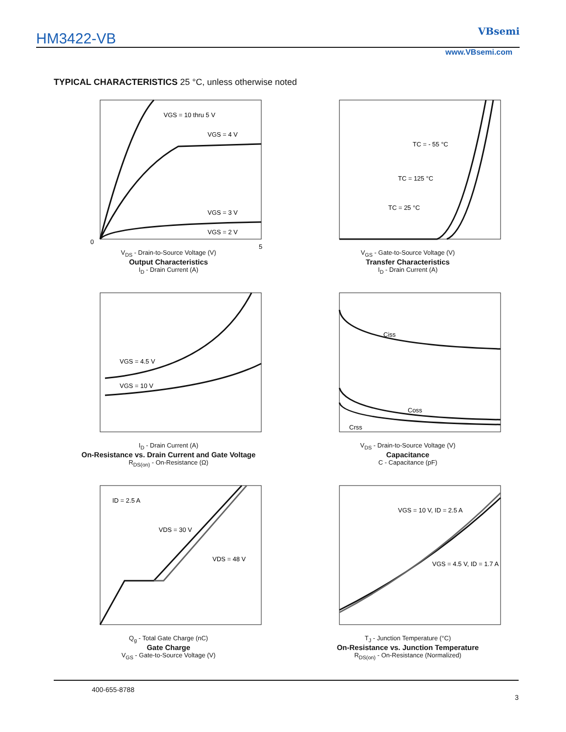HM3422-VB
VBsemi
www.VBsemi.com
TYPICAL CHARACTERISTICS 25 °C, unless otherwise noted
VGS = 10 thru 5 V
VGS = 4 V
VGS = 3 V
VGS = 2 V
0
5
V<sub>DS</sub> - Drain-to-Source Voltage (V)
Output Characteristics
I<sub>D</sub> - Drain Current (A)
TC = - 55 °C
TC = 125 °C
TC = 25 °C
V<sub>GS</sub> - Gate-to-Source Voltage (V)
Transfer Characteristics
I<sub>D</sub> - Drain Current (A)
VGS = 4.5 V
VGS = 10 V
I<sub>D</sub> - Drain Current (A)
On-Resistance vs. Drain Current and Gate Voltage
R<sub>DS(on)</sub> - On-Resistance (Ω)
Ciss
Coss
Crss
V<sub>DS</sub> - Drain-to-Source Voltage (V)
Capacitance
C - Capacitance (pF)
ID = 2.5 A
VDS = 30 V
VDS = 48 V
Q<sub>g</sub> - Total Gate Charge (nC)
Gate Charge
V<sub>GS</sub> - Gate-to-Source Voltage (V)
VGS = 10 V, ID = 2.5 A
VGS = 4.5 V, ID = 1.7 A
T<sub>J</sub> - Junction Temperature (°C)
On-Resistance vs. Junction Temperature
R<sub>DS(on)</sub> - On-Resistance (Normalized)
400-655-8788
3